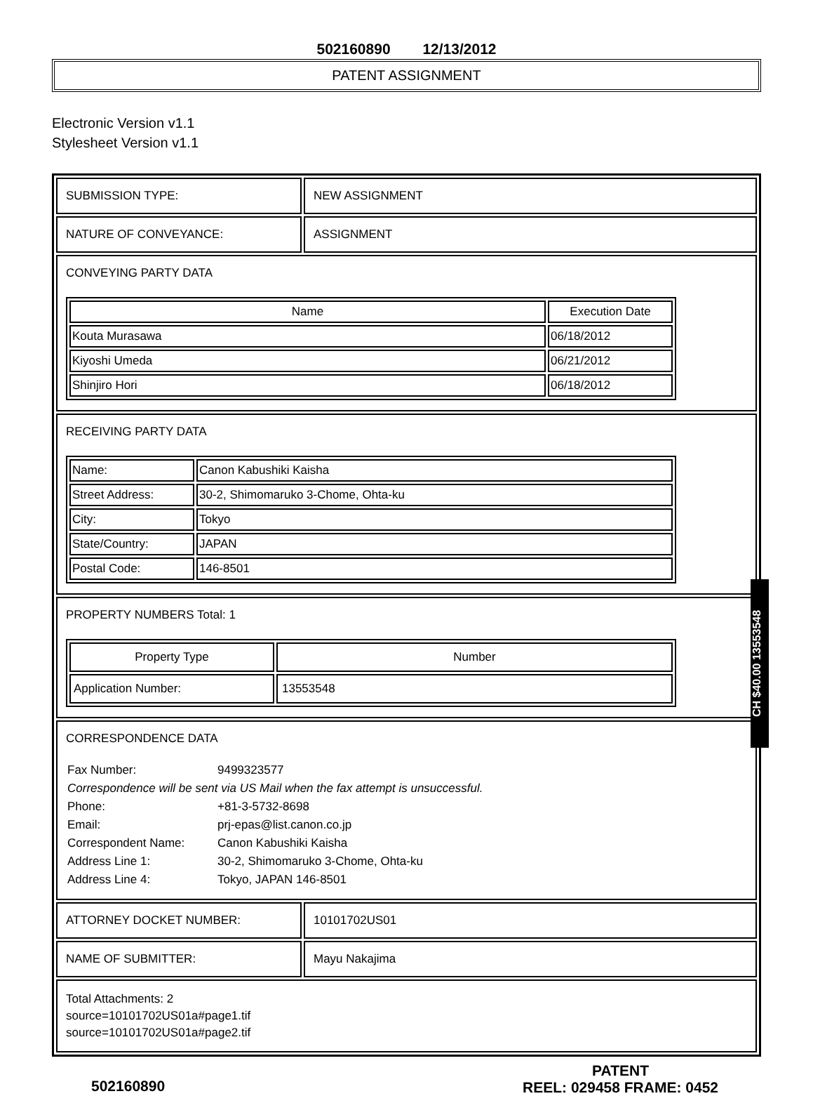502160890 12/13/2012
PATENT ASSIGNMENT
Electronic Version v1.1
Stylesheet Version v1.1
SUBMISSION TYPE: NEW ASSIGNMENT
NATURE OF CONVEYANCE: ASSIGNMENT
CONVEYING PARTY DATA
| Name | Execution Date |
| --- | --- |
| Kouta Murasawa | 06/18/2012 |
| Kiyoshi Umeda | 06/21/2012 |
| Shinjiro Hori | 06/18/2012 |
RECEIVING PARTY DATA
| Name: | Canon Kabushiki Kaisha |
| Street Address: | 30-2, Shimomaruko 3-Chome, Ohta-ku |
| City: | Tokyo |
| State/Country: | JAPAN |
| Postal Code: | 146-8501 |
PROPERTY NUMBERS Total: 1
| Property Type | Number |
| --- | --- |
| Application Number: | 13553548 |
CORRESPONDENCE DATA
| Fax Number: | 9499323577 |
| Correspondence will be sent via US Mail when the fax attempt is unsuccessful. | |
| Phone: | +81-3-5732-8698 |
| Email: | prj-epas@list.canon.co.jp |
| Correspondent Name: | Canon Kabushiki Kaisha |
| Address Line 1: | 30-2, Shimomaruko 3-Chome, Ohta-ku |
| Address Line 4: | Tokyo, JAPAN 146-8501 |
ATTORNEY DOCKET NUMBER: 10101702US01
NAME OF SUBMITTER: Mayu Nakajima
Total Attachments: 2
source=10101702US01a#page1.tif
source=10101702US01a#page2.tif
502160890
PATENT
REEL: 029458 FRAME: 0452
CH $40.00 13553548